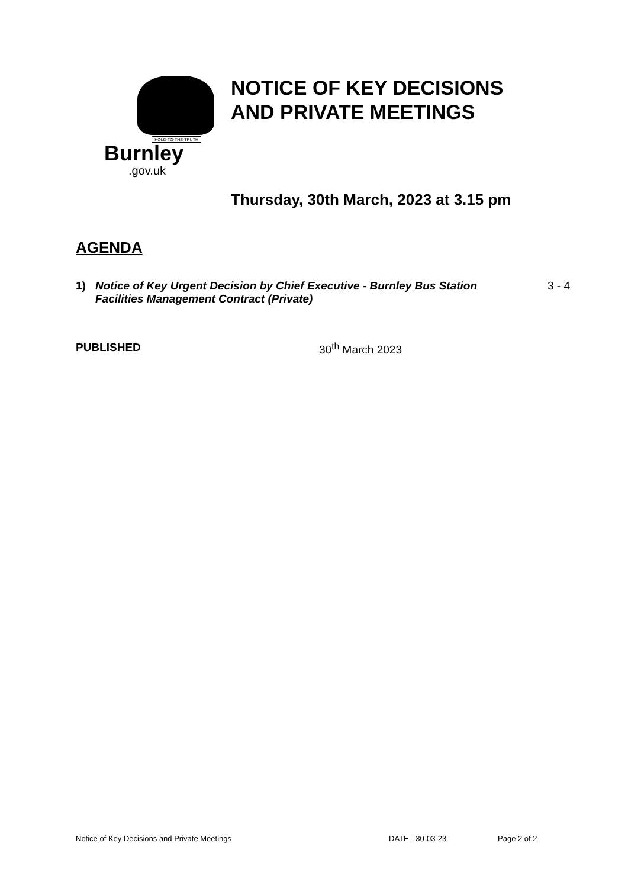HOLD·TO·THE·TRUTH
Burnley
.gov.uk
NOTICE OF KEY DECISIONS
AND PRIVATE MEETINGS
Thursday, 30th March, 2023 at 3.15 pm
AGENDA
1) Notice of Key Urgent Decision by Chief Executive - Burnley Bus Station Facilities Management Contract (Private) 3 - 4
PUBLISHED 30<sup>th</sup> March 2023
Notice of Key Decisions and Private Meetings DATE - 30-03-23 Page 2 of 2